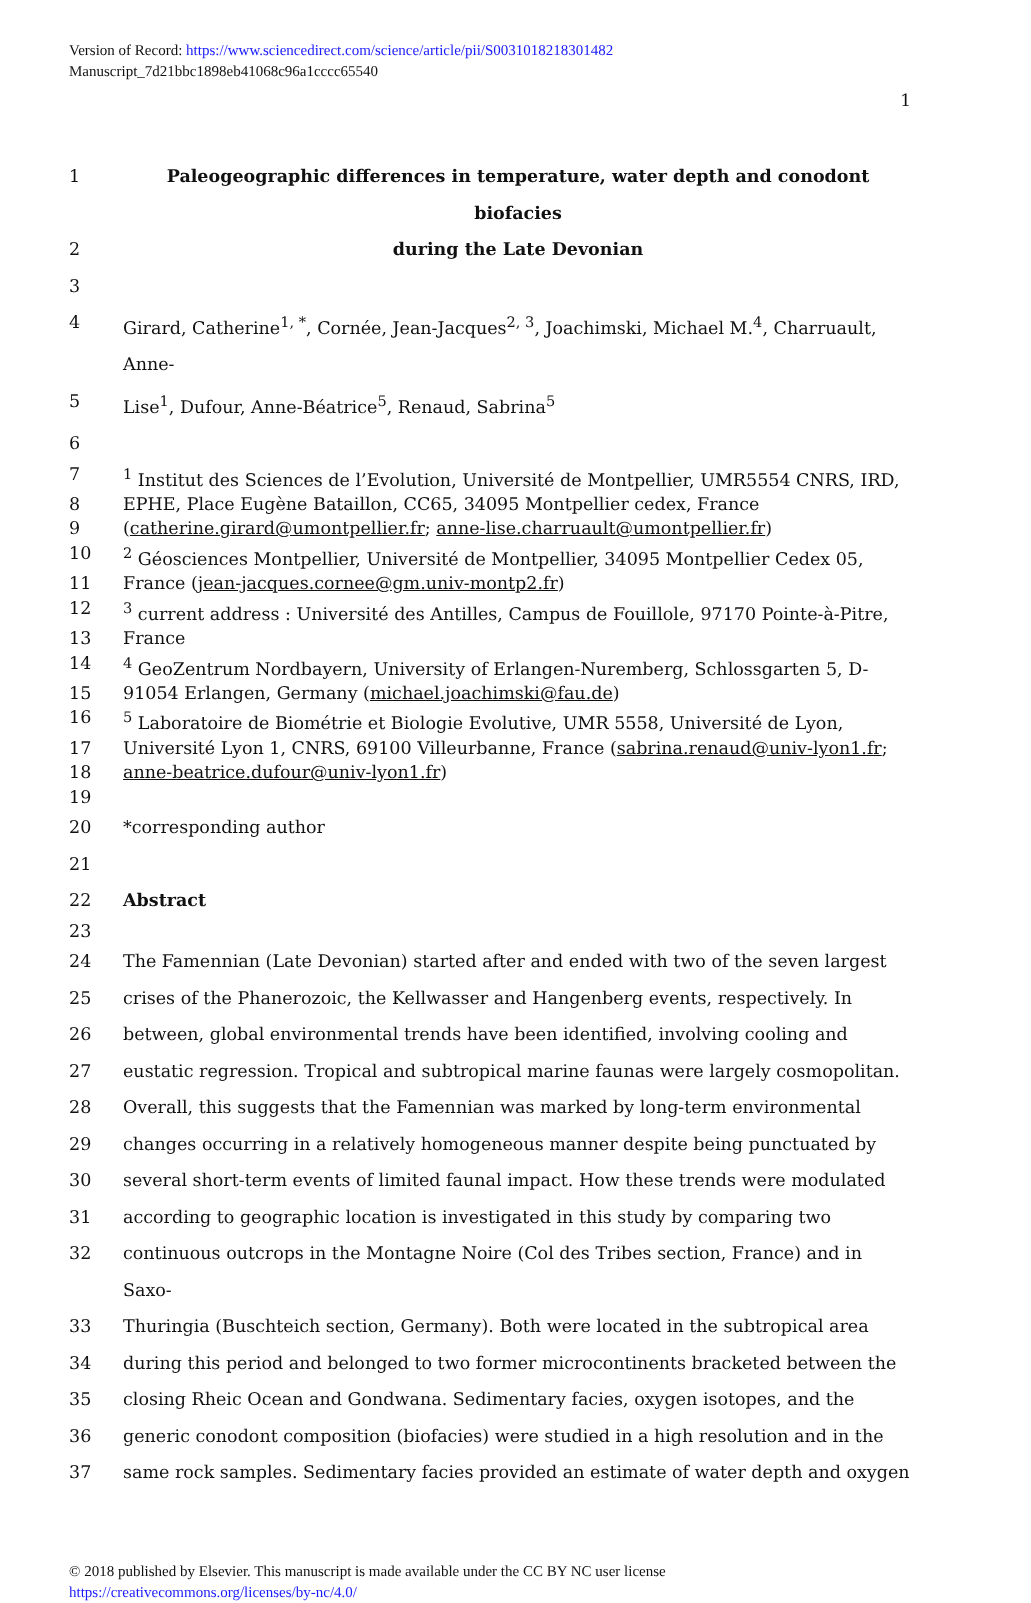Version of Record: https://www.sciencedirect.com/science/article/pii/S0031018218301482
Manuscript_7d21bbc1898eb41068c96a1cccc65540
1
1 Paleogeographic differences in temperature, water depth and conodont biofacies
2 during the Late Devonian
3
4 Girard, Catherine<sup>1, *</sup>, Cornée, Jean-Jacques<sup>2, 3</sup>, Joachimski, Michael M.<sup>4</sup>, Charruault, Anne-
5 Lise<sup>1</sup>, Dufour, Anne-Béatrice<sup>5</sup>, Renaud, Sabrina<sup>5</sup>
6
7<sup>1</sup> Institut des Sciences de l’Evolution, Université de Montpellier, UMR5554 CNRS, IRD,
8 EPHE, Place Eugène Bataillon, CC65, 34095 Montpellier cedex, France
9 (catherine.girard@umontpellier.fr; anne-lise.charruault@umontpellier.fr)
10<sup>2</sup> Géosciences Montpellier, Université de Montpellier, 34095 Montpellier Cedex 05,
11 France (jean-jacques.cornee@gm.univ-montp2.fr)
12<sup>3</sup> current address : Université des Antilles, Campus de Fouillole, 97170 Pointe-à-Pitre,
13 France
14<sup>4</sup> GeoZentrum Nordbayern, University of Erlangen-Nuremberg, Schlossgarten 5, D-
15 91054 Erlangen, Germany (michael.joachimski@fau.de)
16<sup>5</sup> Laboratoire de Biométrie et Biologie Evolutive, UMR 5558, Université de Lyon,
17 Université Lyon 1, CNRS, 69100 Villeurbanne, France (sabrina.renaud@univ-lyon1.fr;
18 anne-beatrice.dufour@univ-lyon1.fr)
19
20 *corresponding author
21
22 Abstract
23
24 The Famennian (Late Devonian) started after and ended with two of the seven largest
25 crises of the Phanerozoic, the Kellwasser and Hangenberg events, respectively. In
26 between, global environmental trends have been identified, involving cooling and
27 eustatic regression. Tropical and subtropical marine faunas were largely cosmopolitan.
28 Overall, this suggests that the Famennian was marked by long-term environmental
29 changes occurring in a relatively homogeneous manner despite being punctuated by
30 several short-term events of limited faunal impact. How these trends were modulated
31 according to geographic location is investigated in this study by comparing two
32 continuous outcrops in the Montagne Noire (Col des Tribes section, France) and in Saxo-
33 Thuringia (Buschteich section, Germany). Both were located in the subtropical area
34 during this period and belonged to two former microcontinents bracketed between the
35 closing Rheic Ocean and Gondwana. Sedimentary facies, oxygen isotopes, and the
36 generic conodont composition (biofacies) were studied in a high resolution and in the
37 same rock samples. Sedimentary facies provided an estimate of water depth and oxygen
© 2018 published by Elsevier. This manuscript is made available under the CC BY NC user license
https://creativecommons.org/licenses/by-nc/4.0/